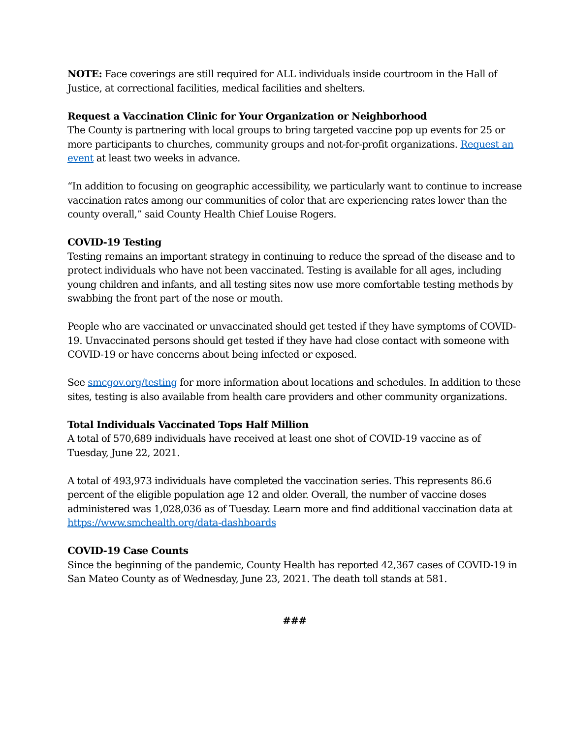NOTE: Face coverings are still required for ALL individuals inside courtroom in the Hall of Justice, at correctional facilities, medical facilities and shelters.
Request a Vaccination Clinic for Your Organization or Neighborhood
The County is partnering with local groups to bring targeted vaccine pop up events for 25 or more participants to churches, community groups and not-for-profit organizations. Request an event at least two weeks in advance.
“In addition to focusing on geographic accessibility, we particularly want to continue to increase vaccination rates among our communities of color that are experiencing rates lower than the county overall,” said County Health Chief Louise Rogers.
COVID-19 Testing
Testing remains an important strategy in continuing to reduce the spread of the disease and to protect individuals who have not been vaccinated. Testing is available for all ages, including young children and infants, and all testing sites now use more comfortable testing methods by swabbing the front part of the nose or mouth.
People who are vaccinated or unvaccinated should get tested if they have symptoms of COVID-19. Unvaccinated persons should get tested if they have had close contact with someone with COVID-19 or have concerns about being infected or exposed.
See smcgov.org/testing for more information about locations and schedules. In addition to these sites, testing is also available from health care providers and other community organizations.
Total Individuals Vaccinated Tops Half Million
A total of 570,689 individuals have received at least one shot of COVID-19 vaccine as of Tuesday, June 22, 2021.
A total of 493,973 individuals have completed the vaccination series. This represents 86.6 percent of the eligible population age 12 and older. Overall, the number of vaccine doses administered was 1,028,036 as of Tuesday. Learn more and find additional vaccination data at https://www.smchealth.org/data-dashboards
COVID-19 Case Counts
Since the beginning of the pandemic, County Health has reported 42,367 cases of COVID-19 in San Mateo County as of Wednesday, June 23, 2021. The death toll stands at 581.
###